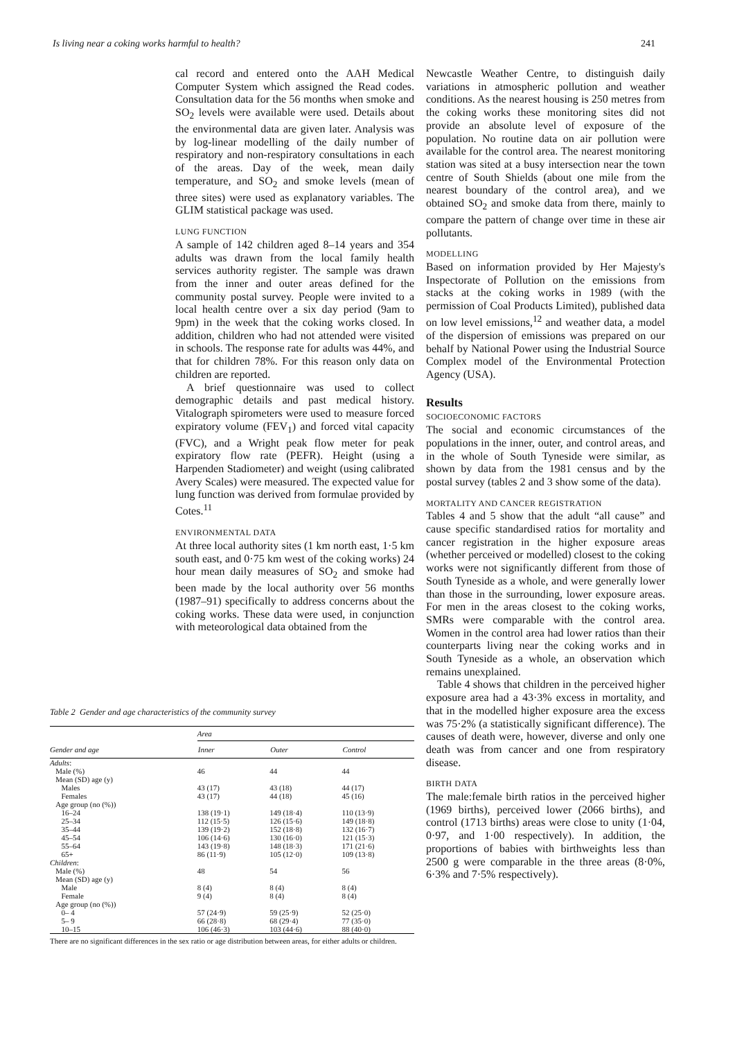Is living near a coking works harmful to health? 241
cal record and entered onto the AAH Medical Computer System which assigned the Read codes. Consultation data for the 56 months when smoke and SO<sub>2</sub> levels were available were used. Details about the environmental data are given later. Analysis was by log-linear modelling of the daily number of respiratory and non-respiratory consultations in each of the areas. Day of the week, mean daily temperature, and SO<sub>2</sub> and smoke levels (mean of three sites) were used as explanatory variables. The GLIM statistical package was used.
LUNG FUNCTION
A sample of 142 children aged 8–14 years and 354 adults was drawn from the local family health services authority register. The sample was drawn from the inner and outer areas defined for the community postal survey. People were invited to a local health centre over a six day period (9am to 9pm) in the week that the coking works closed. In addition, children who had not attended were visited in schools. The response rate for adults was 44%, and that for children 78%. For this reason only data on children are reported.
A brief questionnaire was used to collect demographic details and past medical history. Vitalograph spirometers were used to measure forced expiratory volume (FEV<sub>1</sub>) and forced vital capacity (FVC), and a Wright peak flow meter for peak expiratory flow rate (PEFR). Height (using a Harpenden Stadiometer) and weight (using calibrated Avery Scales) were measured. The expected value for lung function was derived from formulae provided by Cotes.<sup>11</sup>
ENVIRONMENTAL DATA
At three local authority sites (1 km north east, 1·5 km south east, and 0·75 km west of the coking works) 24 hour mean daily measures of SO<sub>2</sub> and smoke had been made by the local authority over 56 months (1987–91) specifically to address concerns about the coking works. These data were used, in conjunction with meteorological data obtained from the
Newcastle Weather Centre, to distinguish daily variations in atmospheric pollution and weather conditions. As the nearest housing is 250 metres from the coking works these monitoring sites did not provide an absolute level of exposure of the population. No routine data on air pollution were available for the control area. The nearest monitoring station was sited at a busy intersection near the town centre of South Shields (about one mile from the nearest boundary of the control area), and we obtained SO<sub>2</sub> and smoke data from there, mainly to compare the pattern of change over time in these air pollutants.
MODELLING
Based on information provided by Her Majesty's Inspectorate of Pollution on the emissions from stacks at the coking works in 1989 (with the permission of Coal Products Limited), published data on low level emissions,<sup>12</sup> and weather data, a model of the dispersion of emissions was prepared on our behalf by National Power using the Industrial Source Complex model of the Environmental Protection Agency (USA).
Results
SOCIOECONOMIC FACTORS
The social and economic circumstances of the populations in the inner, outer, and control areas, and in the whole of South Tyneside were similar, as shown by data from the 1981 census and by the postal survey (tables 2 and 3 show some of the data).
MORTALITY AND CANCER REGISTRATION
Tables 4 and 5 show that the adult “all cause” and cause specific standardised ratios for mortality and cancer registration in the higher exposure areas (whether perceived or modelled) closest to the coking works were not significantly different from those of South Tyneside as a whole, and were generally lower than those in the surrounding, lower exposure areas. For men in the areas closest to the coking works, SMRs were comparable with the control area. Women in the control area had lower ratios than their counterparts living near the coking works and in South Tyneside as a whole, an observation which remains unexplained.
Table 4 shows that children in the perceived higher exposure area had a 43·3% excess in mortality, and that in the modelled higher exposure area the excess was 75·2% (a statistically significant difference). The causes of death were, however, diverse and only one death was from cancer and one from respiratory disease.
BIRTH DATA
The male:female birth ratios in the perceived higher (1969 births), perceived lower (2066 births), and control (1713 births) areas were close to unity (1·04, 0·97, and 1·00 respectively). In addition, the proportions of babies with birthweights less than 2500 g were comparable in the three areas (8·0%, 6·3% and 7·5% respectively).
Table 2 Gender and age characteristics of the community survey
| | Area | | |
| --- | --- | --- | --- |
| Gender and age | Inner | Outer | Control |
| Adults : | | | |
| Male (%) | 46 | 44 | 44 |
| Mean (SD) age (y) | | | |
| Males | 43 (17) | 43 (18) | 44 (17) |
| Females | 43 (17) | 44 (18) | 45 (16) |
| Age group (no (%)) | | | |
| 16–24 | 138 (19·1) | 149 (18·4) | 110 (13·9) |
| 25–34 | 112 (15·5) | 126 (15·6) | 149 (18·8) |
| 35–44 | 139 (19·2) | 152 (18·8) | 132 (16·7) |
| 45–54 | 106 (14·6) | 130 (16·0) | 121 (15·3) |
| 55–64 | 143 (19·8) | 148 (18·3) | 171 (21·6) |
| 65+ | 86 (11·9) | 105 (12·0) | 109 (13·8) |
| Children : | | | |
| Male (%) | 48 | 54 | 56 |
| Mean (SD) age (y) | | | |
| Male | 8 (4) | 8 (4) | 8 (4) |
| Female | 9 (4) | 8 (4) | 8 (4) |
| Age group (no (%)) | | | |
| 0– 4 | 57 (24·9) | 59 (25·9) | 52 (25·0) |
| 5– 9 | 66 (28·8) | 68 (29·4) | 77 (35·0) |
| 10–15 | 106 (46·3) | 103 (44·6) | 88 (40·0) |
There are no significant differences in the sex ratio or age distribution between areas, for either adults or children.